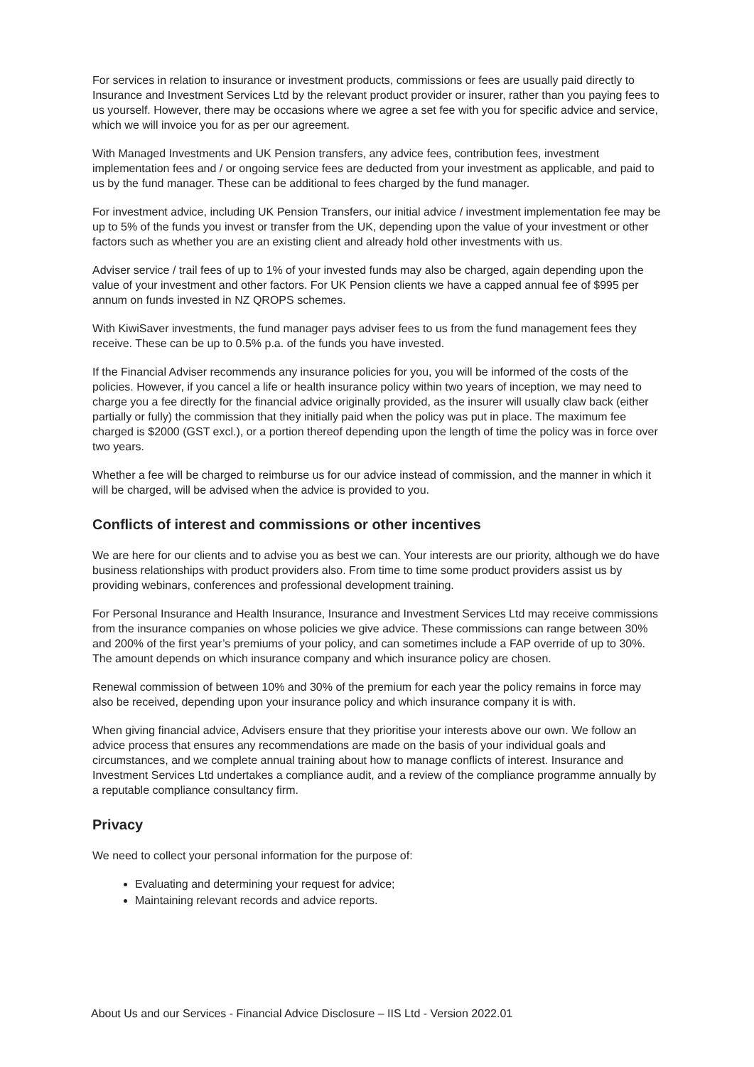For services in relation to insurance or investment products, commissions or fees are usually paid directly to Insurance and Investment Services Ltd by the relevant product provider or insurer, rather than you paying fees to us yourself. However, there may be occasions where we agree a set fee with you for specific advice and service, which we will invoice you for as per our agreement.
With Managed Investments and UK Pension transfers, any advice fees, contribution fees, investment implementation fees and / or ongoing service fees are deducted from your investment as applicable, and paid to us by the fund manager. These can be additional to fees charged by the fund manager.
For investment advice, including UK Pension Transfers, our initial advice / investment implementation fee may be up to 5% of the funds you invest or transfer from the UK, depending upon the value of your investment or other factors such as whether you are an existing client and already hold other investments with us.
Adviser service / trail fees of up to 1% of your invested funds may also be charged, again depending upon the value of your investment and other factors. For UK Pension clients we have a capped annual fee of $995 per annum on funds invested in NZ QROPS schemes.
With KiwiSaver investments, the fund manager pays adviser fees to us from the fund management fees they receive. These can be up to 0.5% p.a. of the funds you have invested.
If the Financial Adviser recommends any insurance policies for you, you will be informed of the costs of the policies. However, if you cancel a life or health insurance policy within two years of inception, we may need to charge you a fee directly for the financial advice originally provided, as the insurer will usually claw back (either partially or fully) the commission that they initially paid when the policy was put in place. The maximum fee charged is $2000 (GST excl.), or a portion thereof depending upon the length of time the policy was in force over two years.
Whether a fee will be charged to reimburse us for our advice instead of commission, and the manner in which it will be charged, will be advised when the advice is provided to you.
Conflicts of interest and commissions or other incentives
We are here for our clients and to advise you as best we can. Your interests are our priority, although we do have business relationships with product providers also. From time to time some product providers assist us by providing webinars, conferences and professional development training.
For Personal Insurance and Health Insurance, Insurance and Investment Services Ltd may receive commissions from the insurance companies on whose policies we give advice. These commissions can range between 30% and 200% of the first year’s premiums of your policy, and can sometimes include a FAP override of up to 30%. The amount depends on which insurance company and which insurance policy are chosen.
Renewal commission of between 10% and 30% of the premium for each year the policy remains in force may also be received, depending upon your insurance policy and which insurance company it is with.
When giving financial advice, Advisers ensure that they prioritise your interests above our own. We follow an advice process that ensures any recommendations are made on the basis of your individual goals and circumstances, and we complete annual training about how to manage conflicts of interest. Insurance and Investment Services Ltd undertakes a compliance audit, and a review of the compliance programme annually by a reputable compliance consultancy firm.
Privacy
We need to collect your personal information for the purpose of:
Evaluating and determining your request for advice;
Maintaining relevant records and advice reports.
About Us and our Services - Financial Advice Disclosure – IIS Ltd - Version 2022.01